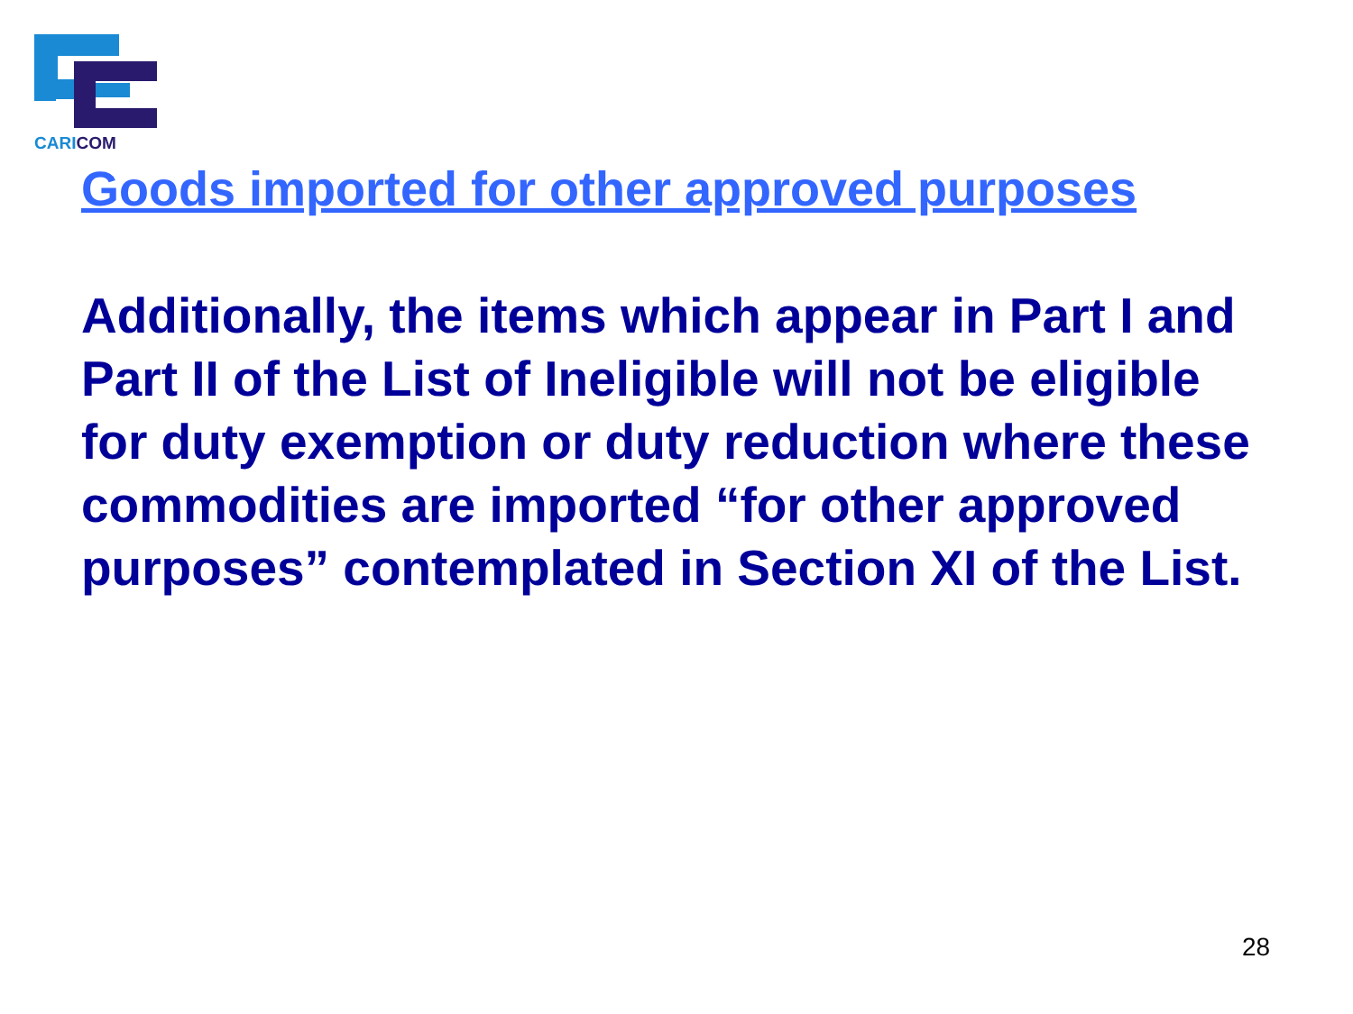CARI COM
Goods imported for other approved purposes
Additionally, the items which appear in Part I and Part II of the List of Ineligible will not be eligible for duty exemption or duty reduction where these commodities are imported “for other approved purposes” contemplated in Section XI of the List.
28